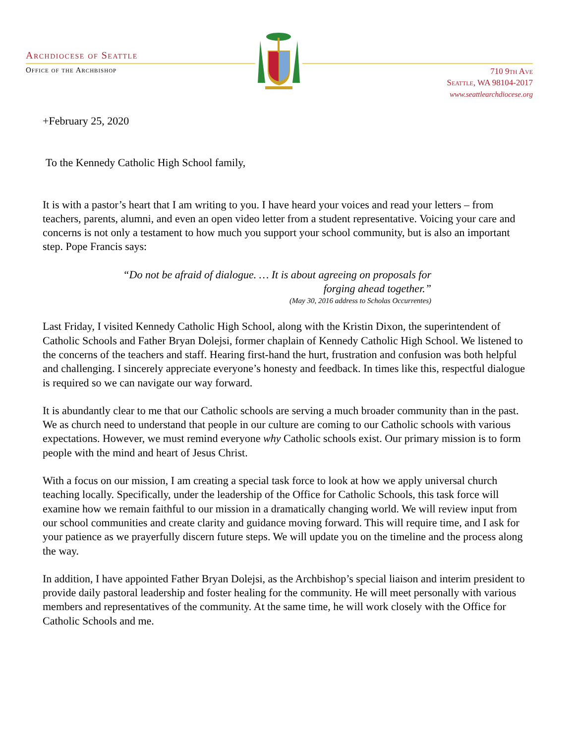Archdiocese of Seattle
Office of the Archbishop
710 9th Ave
Seattle, WA 98104-2017
www.seattlearchdiocese.org
+February 25, 2020
To the Kennedy Catholic High School family,
It is with a pastor’s heart that I am writing to you. I have heard your voices and read your letters – from teachers, parents, alumni, and even an open video letter from a student representative. Voicing your care and concerns is not only a testament to how much you support your school community, but is also an important step. Pope Francis says:
“Do not be afraid of dialogue. … It is about agreeing on proposals for
forging ahead together.”
(May 30, 2016 address to Scholas Occurrentes)
Last Friday, I visited Kennedy Catholic High School, along with the Kristin Dixon, the superintendent of Catholic Schools and Father Bryan Dolejsi, former chaplain of Kennedy Catholic High School. We listened to the concerns of the teachers and staff. Hearing first-hand the hurt, frustration and confusion was both helpful and challenging. I sincerely appreciate everyone’s honesty and feedback. In times like this, respectful dialogue is required so we can navigate our way forward.
It is abundantly clear to me that our Catholic schools are serving a much broader community than in the past. We as church need to understand that people in our culture are coming to our Catholic schools with various expectations. However, we must remind everyone why Catholic schools exist. Our primary mission is to form people with the mind and heart of Jesus Christ.
With a focus on our mission, I am creating a special task force to look at how we apply universal church teaching locally. Specifically, under the leadership of the Office for Catholic Schools, this task force will examine how we remain faithful to our mission in a dramatically changing world. We will review input from our school communities and create clarity and guidance moving forward. This will require time, and I ask for your patience as we prayerfully discern future steps. We will update you on the timeline and the process along the way.
In addition, I have appointed Father Bryan Dolejsi, as the Archbishop’s special liaison and interim president to provide daily pastoral leadership and foster healing for the community. He will meet personally with various members and representatives of the community. At the same time, he will work closely with the Office for Catholic Schools and me.